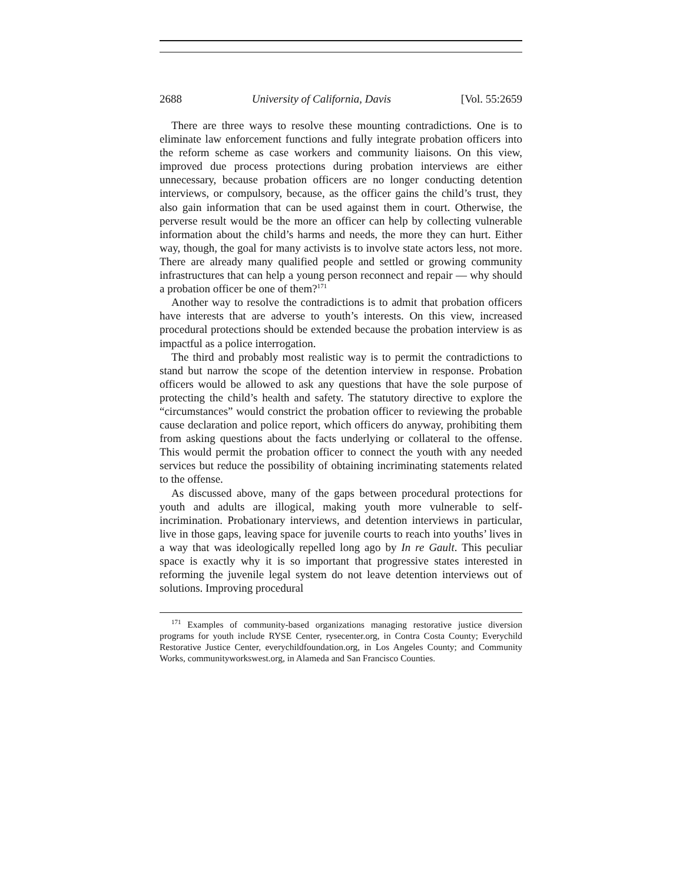2688 University of California, Davis [Vol. 55:2659
There are three ways to resolve these mounting contradictions. One is to eliminate law enforcement functions and fully integrate probation officers into the reform scheme as case workers and community liaisons. On this view, improved due process protections during probation interviews are either unnecessary, because probation officers are no longer conducting detention interviews, or compulsory, because, as the officer gains the child’s trust, they also gain information that can be used against them in court. Otherwise, the perverse result would be the more an officer can help by collecting vulnerable information about the child’s harms and needs, the more they can hurt. Either way, though, the goal for many activists is to involve state actors less, not more. There are already many qualified people and settled or growing community infrastructures that can help a young person reconnect and repair — why should a probation officer be one of them?<sup>171</sup>
Another way to resolve the contradictions is to admit that probation officers have interests that are adverse to youth’s interests. On this view, increased procedural protections should be extended because the probation interview is as impactful as a police interrogation.
The third and probably most realistic way is to permit the contradictions to stand but narrow the scope of the detention interview in response. Probation officers would be allowed to ask any questions that have the sole purpose of protecting the child’s health and safety. The statutory directive to explore the “circumstances” would constrict the probation officer to reviewing the probable cause declaration and police report, which officers do anyway, prohibiting them from asking questions about the facts underlying or collateral to the offense. This would permit the probation officer to connect the youth with any needed services but reduce the possibility of obtaining incriminating statements related to the offense.
As discussed above, many of the gaps between procedural protections for youth and adults are illogical, making youth more vulnerable to self-incrimination. Probationary interviews, and detention interviews in particular, live in those gaps, leaving space for juvenile courts to reach into youths’ lives in a way that was ideologically repelled long ago by In re Gault. This peculiar space is exactly why it is so important that progressive states interested in reforming the juvenile legal system do not leave detention interviews out of solutions. Improving procedural
<sup>171</sup> Examples of community-based organizations managing restorative justice diversion programs for youth include RYSE Center, rysecenter.org, in Contra Costa County; Everychild Restorative Justice Center, everychildfoundation.org, in Los Angeles County; and Community Works, communityworkswest.org, in Alameda and San Francisco Counties.